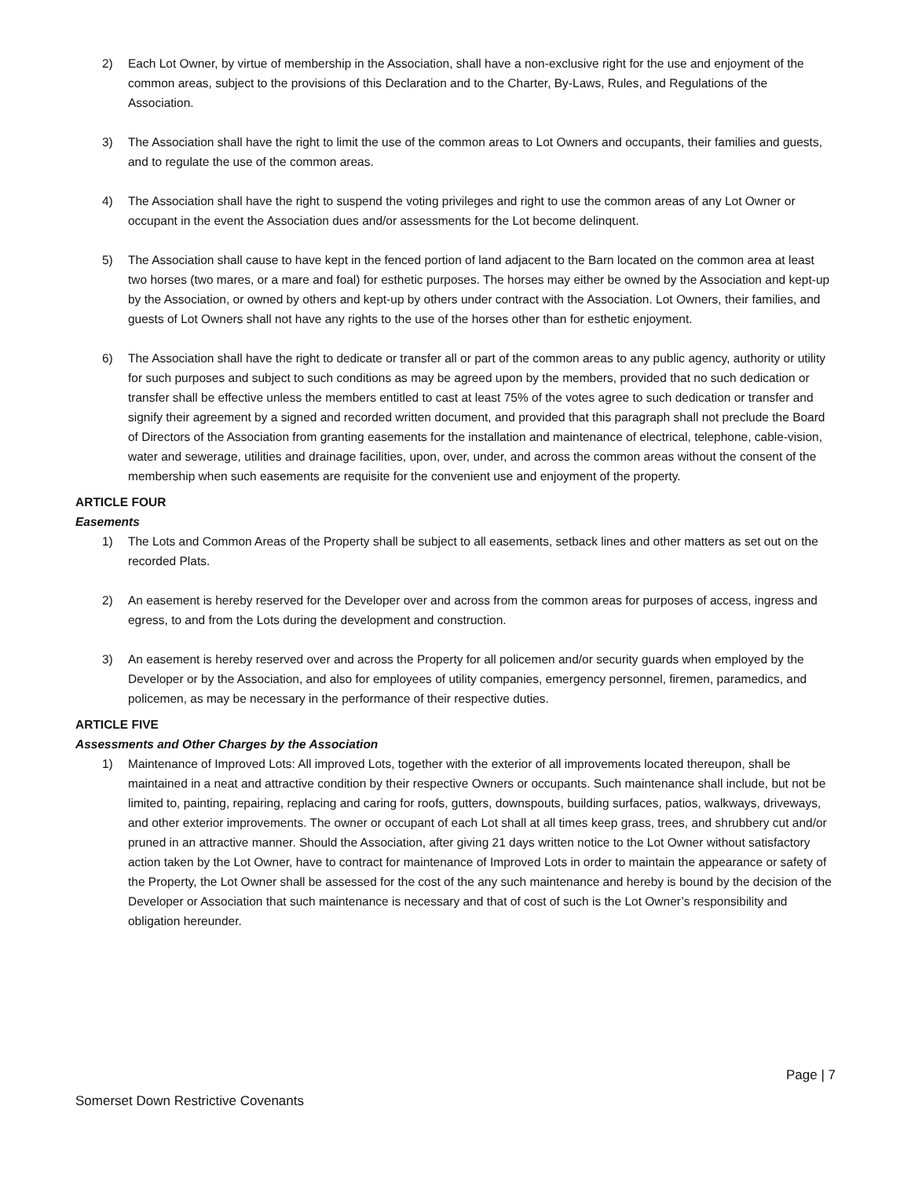2) Each Lot Owner, by virtue of membership in the Association, shall have a non-exclusive right for the use and enjoyment of the common areas, subject to the provisions of this Declaration and to the Charter, By-Laws, Rules, and Regulations of the Association.
3) The Association shall have the right to limit the use of the common areas to Lot Owners and occupants, their families and guests, and to regulate the use of the common areas.
4) The Association shall have the right to suspend the voting privileges and right to use the common areas of any Lot Owner or occupant in the event the Association dues and/or assessments for the Lot become delinquent.
5) The Association shall cause to have kept in the fenced portion of land adjacent to the Barn located on the common area at least two horses (two mares, or a mare and foal) for esthetic purposes. The horses may either be owned by the Association and kept-up by the Association, or owned by others and kept-up by others under contract with the Association. Lot Owners, their families, and guests of Lot Owners shall not have any rights to the use of the horses other than for esthetic enjoyment.
6) The Association shall have the right to dedicate or transfer all or part of the common areas to any public agency, authority or utility for such purposes and subject to such conditions as may be agreed upon by the members, provided that no such dedication or transfer shall be effective unless the members entitled to cast at least 75% of the votes agree to such dedication or transfer and signify their agreement by a signed and recorded written document, and provided that this paragraph shall not preclude the Board of Directors of the Association from granting easements for the installation and maintenance of electrical, telephone, cable-vision, water and sewerage, utilities and drainage facilities, upon, over, under, and across the common areas without the consent of the membership when such easements are requisite for the convenient use and enjoyment of the property.
ARTICLE FOUR
Easements
1) The Lots and Common Areas of the Property shall be subject to all easements, setback lines and other matters as set out on the recorded Plats.
2) An easement is hereby reserved for the Developer over and across from the common areas for purposes of access, ingress and egress, to and from the Lots during the development and construction.
3) An easement is hereby reserved over and across the Property for all policemen and/or security guards when employed by the Developer or by the Association, and also for employees of utility companies, emergency personnel, firemen, paramedics, and policemen, as may be necessary in the performance of their respective duties.
ARTICLE FIVE
Assessments and Other Charges by the Association
1) Maintenance of Improved Lots: All improved Lots, together with the exterior of all improvements located thereupon, shall be maintained in a neat and attractive condition by their respective Owners or occupants. Such maintenance shall include, but not be limited to, painting, repairing, replacing and caring for roofs, gutters, downspouts, building surfaces, patios, walkways, driveways, and other exterior improvements. The owner or occupant of each Lot shall at all times keep grass, trees, and shrubbery cut and/or pruned in an attractive manner. Should the Association, after giving 21 days written notice to the Lot Owner without satisfactory action taken by the Lot Owner, have to contract for maintenance of Improved Lots in order to maintain the appearance or safety of the Property, the Lot Owner shall be assessed for the cost of the any such maintenance and hereby is bound by the decision of the Developer or Association that such maintenance is necessary and that of cost of such is the Lot Owner’s responsibility and obligation hereunder.
Page | 7
Somerset Down Restrictive Covenants